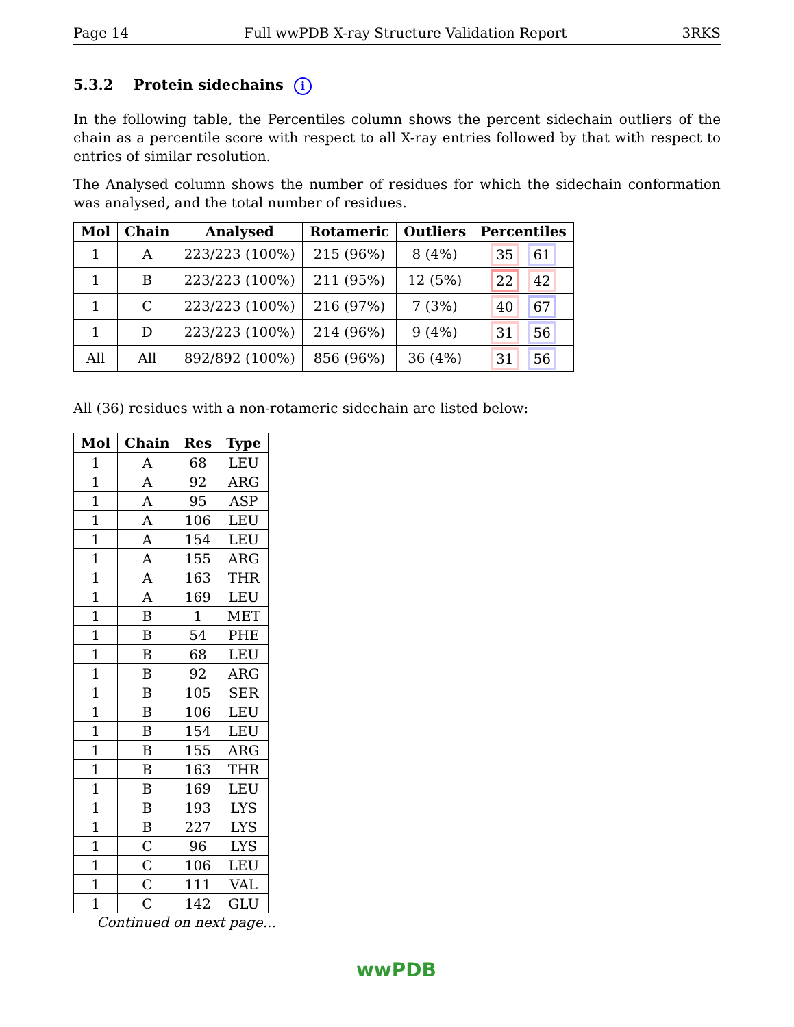Page 14 Full wwPDB X-ray Structure Validation Report 3RKS
5.3.2 Protein sidechains i
In the following table, the Percentiles column shows the percent sidechain outliers of the chain as a percentile score with respect to all X-ray entries followed by that with respect to entries of similar resolution.
The Analysed column shows the number of residues for which the sidechain conformation was analysed, and the total number of residues.
| Mol | Chain | Analysed | Rotameric | Outliers | Percentiles |
| --- | --- | --- | --- | --- | --- |
| 1 | A | 223/223 (100%) | 215 (96%) | 8 (4%) | 35 61 |
| 1 | B | 223/223 (100%) | 211 (95%) | 12 (5%) | 22 42 |
| 1 | C | 223/223 (100%) | 216 (97%) | 7 (3%) | 40 67 |
| 1 | D | 223/223 (100%) | 214 (96%) | 9 (4%) | 31 56 |
| All | All | 892/892 (100%) | 856 (96%) | 36 (4%) | 31 56 |
All (36) residues with a non-rotameric sidechain are listed below:
| Mol | Chain | Res | Type |
| --- | --- | --- | --- |
| 1 | A | 68 | LEU |
| 1 | A | 92 | ARG |
| 1 | A | 95 | ASP |
| 1 | A | 106 | LEU |
| 1 | A | 154 | LEU |
| 1 | A | 155 | ARG |
| 1 | A | 163 | THR |
| 1 | A | 169 | LEU |
| 1 | B | 1 | MET |
| 1 | B | 54 | PHE |
| 1 | B | 68 | LEU |
| 1 | B | 92 | ARG |
| 1 | B | 105 | SER |
| 1 | B | 106 | LEU |
| 1 | B | 154 | LEU |
| 1 | B | 155 | ARG |
| 1 | B | 163 | THR |
| 1 | B | 169 | LEU |
| 1 | B | 193 | LYS |
| 1 | B | 227 | LYS |
| 1 | C | 96 | LYS |
| 1 | C | 106 | LEU |
| 1 | C | 111 | VAL |
| 1 | C | 142 | GLU |
Continued on next page...
wwPDB